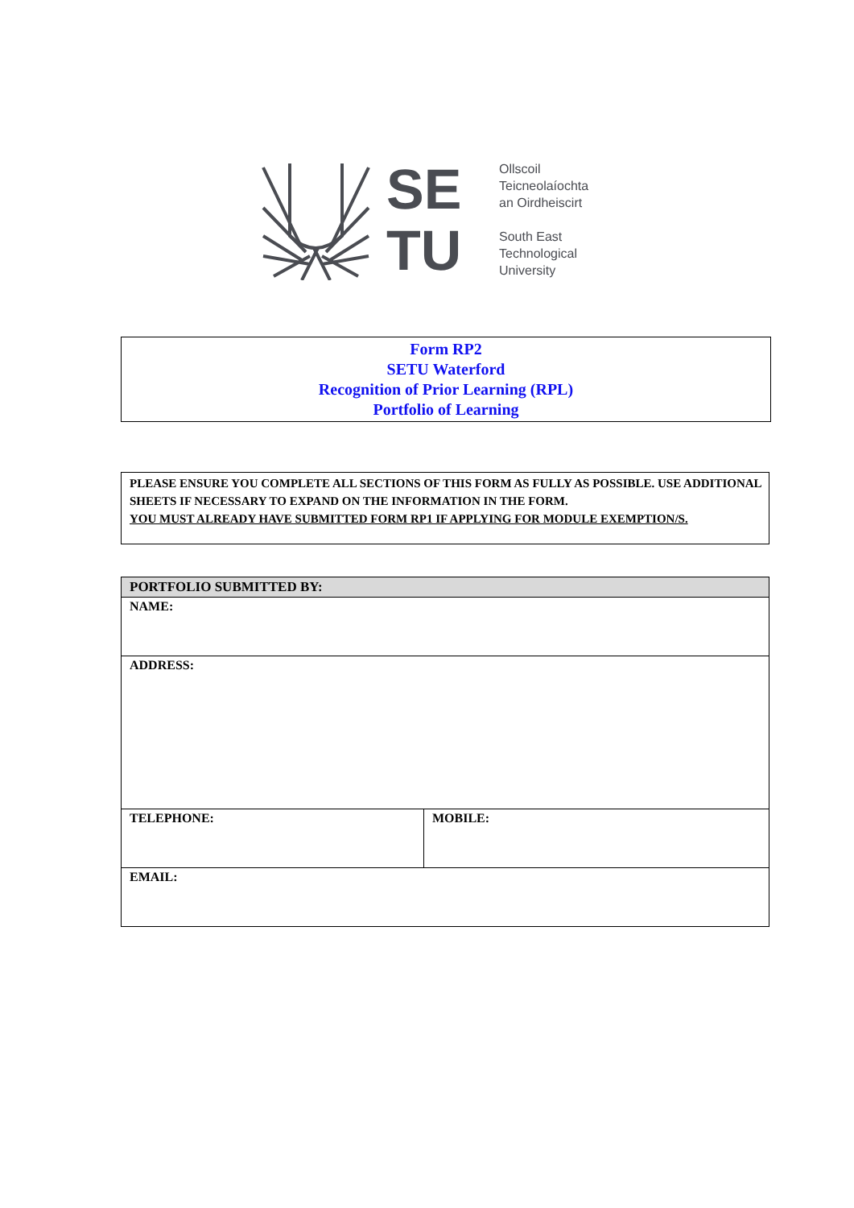SE
TU
Ollscoil
Teicneolaíochta
an Oirdheiscirt
South East
Technological
University
Form RP2
SETU Waterford
Recognition of Prior Learning (RPL)
Portfolio of Learning
PLEASE ENSURE YOU COMPLETE ALL SECTIONS OF THIS FORM AS FULLY AS POSSIBLE. USE ADDITIONAL SHEETS IF NECESSARY TO EXPAND ON THE INFORMATION IN THE FORM.
YOU MUST ALREADY HAVE SUBMITTED FORM RP1 IF APPLYING FOR MODULE EXEMPTION/S.
| PORTFOLIO SUBMITTED BY: | |
| --- | --- |
| NAME: | |
| ADDRESS: | |
| TELEPHONE: | MOBILE: |
| EMAIL: | |